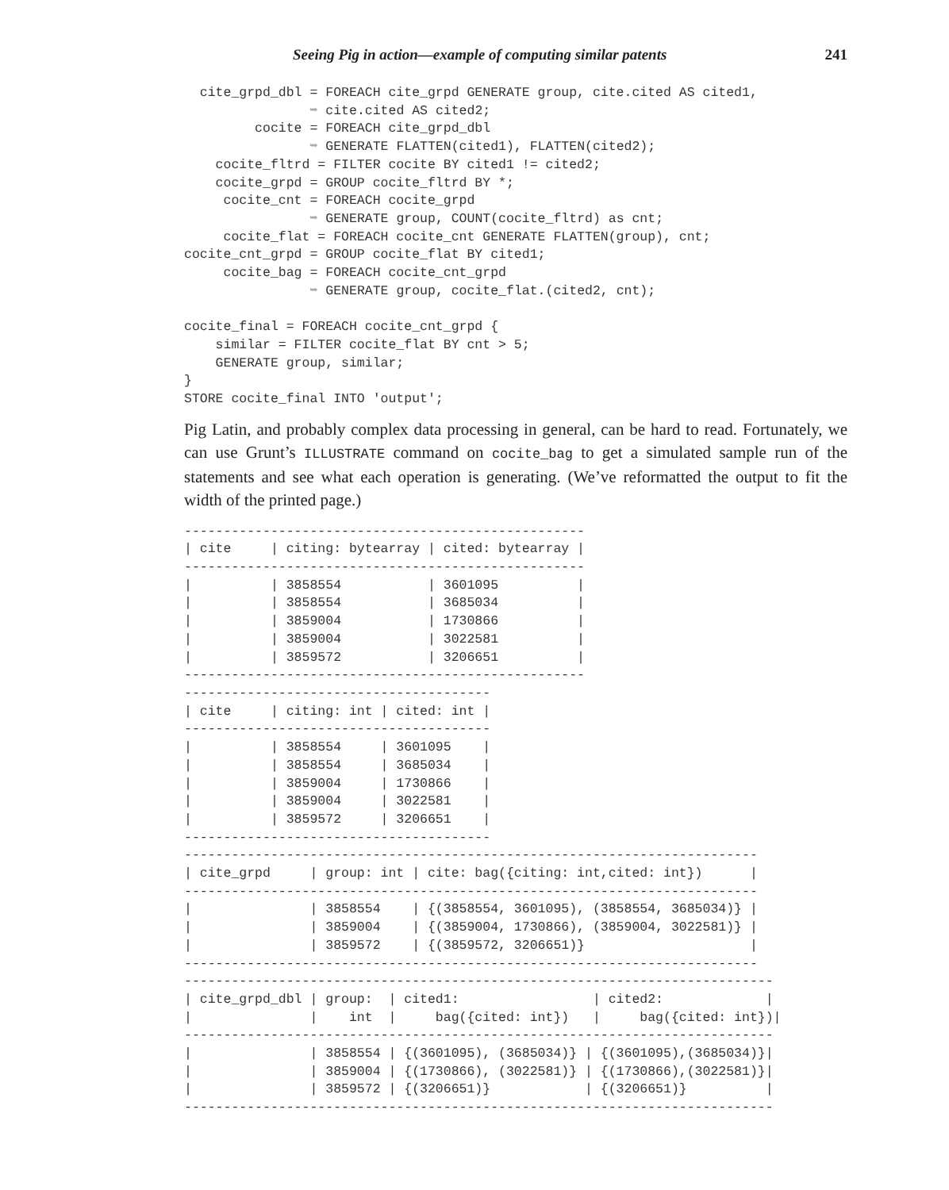Seeing Pig in action—example of computing similar patents 241
  cite_grpd_dbl = FOREACH cite_grpd GENERATE group, cite.cited AS cited1,
                ➥ cite.cited AS cited2;
         cocite = FOREACH cite_grpd_dbl
                ➥ GENERATE FLATTEN(cited1), FLATTEN(cited2);
    cocite_fltrd = FILTER cocite BY cited1 != cited2;
    cocite_grpd = GROUP cocite_fltrd BY *;
     cocite_cnt = FOREACH cocite_grpd
                ➥ GENERATE group, COUNT(cocite_fltrd) as cnt;
     cocite_flat = FOREACH cocite_cnt GENERATE FLATTEN(group), cnt;
cocite_cnt_grpd = GROUP cocite_flat BY cited1;
     cocite_bag = FOREACH cocite_cnt_grpd
                ➥ GENERATE group, cocite_flat.(cited2, cnt);

cocite_final = FOREACH cocite_cnt_grpd {
    similar = FILTER cocite_flat BY cnt > 5;
    GENERATE group, similar;
}
STORE cocite_final INTO 'output';
Pig Latin, and probably complex data processing in general, can be hard to read. Fortunately, we can use Grunt’s ILLUSTRATE command on cocite_bag to get a simulated sample run of the statements and see what each operation is generating. (We’ve reformatted the output to fit the width of the printed page.)
---------------------------------------------------
| cite     | citing: bytearray | cited: bytearray |
---------------------------------------------------
|          | 3858554           | 3601095          |
|          | 3858554           | 3685034          |
|          | 3859004           | 1730866          |
|          | 3859004           | 3022581          |
|          | 3859572           | 3206651          |
---------------------------------------------------
---------------------------------------
| cite     | citing: int | cited: int |
---------------------------------------
|          | 3858554     | 3601095    |
|          | 3858554     | 3685034    |
|          | 3859004     | 1730866    |
|          | 3859004     | 3022581    |
|          | 3859572     | 3206651    |
---------------------------------------
-------------------------------------------------------------------------
| cite_grpd     | group: int | cite: bag({citing: int,cited: int})      |
-------------------------------------------------------------------------
|               | 3858554    | {(3858554, 3601095), (3858554, 3685034)} |
|               | 3859004    | {(3859004, 1730866), (3859004, 3022581)} |
|               | 3859572    | {(3859572, 3206651)}                     |
-------------------------------------------------------------------------
---------------------------------------------------------------------------
| cite_grpd_dbl | group:  | cited1:                 | cited2:             |
|               |    int  |     bag({cited: int})   |     bag({cited: int})|
---------------------------------------------------------------------------
|               | 3858554 | {(3601095), (3685034)} | {(3601095),(3685034)}|
|               | 3859004 | {(1730866), (3022581)} | {(1730866),(3022581)}|
|               | 3859572 | {(3206651)}            | {(3206651)}          |
---------------------------------------------------------------------------